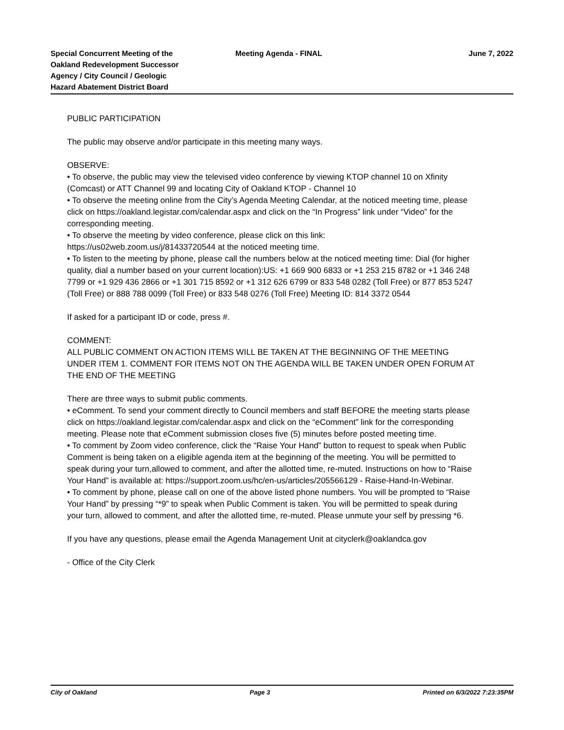Special Concurrent Meeting of the
Oakland Redevelopment Successor
Agency / City Council / Geologic
Hazard Abatement District Board
Meeting Agenda - FINAL
June 7, 2022
PUBLIC PARTICIPATION
The public may observe and/or participate in this meeting many ways.
OBSERVE:
• To observe, the public may view the televised video conference by viewing KTOP channel 10 on Xfinity (Comcast) or ATT Channel 99 and locating City of Oakland KTOP - Channel 10
• To observe the meeting online from the City’s Agenda Meeting Calendar, at the noticed meeting time, please click on https://oakland.legistar.com/calendar.aspx and click on the “In Progress” link under “Video” for the corresponding meeting.
• To observe the meeting by video conference, please click on this link: https://us02web.zoom.us/j/81433720544 at the noticed meeting time.
• To listen to the meeting by phone, please call the numbers below at the noticed meeting time: Dial (for higher quality, dial a number based on your current location):US: +1 669 900 6833 or +1 253 215 8782 or +1 346 248 7799 or +1 929 436 2866 or +1 301 715 8592 or +1 312 626 6799 or 833 548 0282 (Toll Free) or 877 853 5247 (Toll Free) or 888 788 0099 (Toll Free) or 833 548 0276 (Toll Free) Meeting ID: 814 3372 0544
If asked for a participant ID or code, press #.
COMMENT:
ALL PUBLIC COMMENT ON ACTION ITEMS WILL BE TAKEN AT THE BEGINNING OF THE MEETING UNDER ITEM 1. COMMENT FOR ITEMS NOT ON THE AGENDA WILL BE TAKEN UNDER OPEN FORUM AT THE END OF THE MEETING
There are three ways to submit public comments.
• eComment. To send your comment directly to Council members and staff BEFORE the meeting starts please click on https://oakland.legistar.com/calendar.aspx and click on the “eComment” link for the corresponding meeting. Please note that eComment submission closes five (5) minutes before posted meeting time.
• To comment by Zoom video conference, click the “Raise Your Hand” button to request to speak when Public Comment is being taken on a eligible agenda item at the beginning of the meeting. You will be permitted to speak during your turn,allowed to comment, and after the allotted time, re-muted. Instructions on how to “Raise Your Hand” is available at: https://support.zoom.us/hc/en-us/articles/205566129 - Raise-Hand-In-Webinar.
• To comment by phone, please call on one of the above listed phone numbers. You will be prompted to “Raise Your Hand” by pressing “*9” to speak when Public Comment is taken. You will be permitted to speak during your turn, allowed to comment, and after the allotted time, re-muted. Please unmute your self by pressing *6.
If you have any questions, please email the Agenda Management Unit at cityclerk@oaklandca.gov
- Office of the City Clerk
City of Oakland Page 3 Printed on 6/3/2022 7:23:35PM